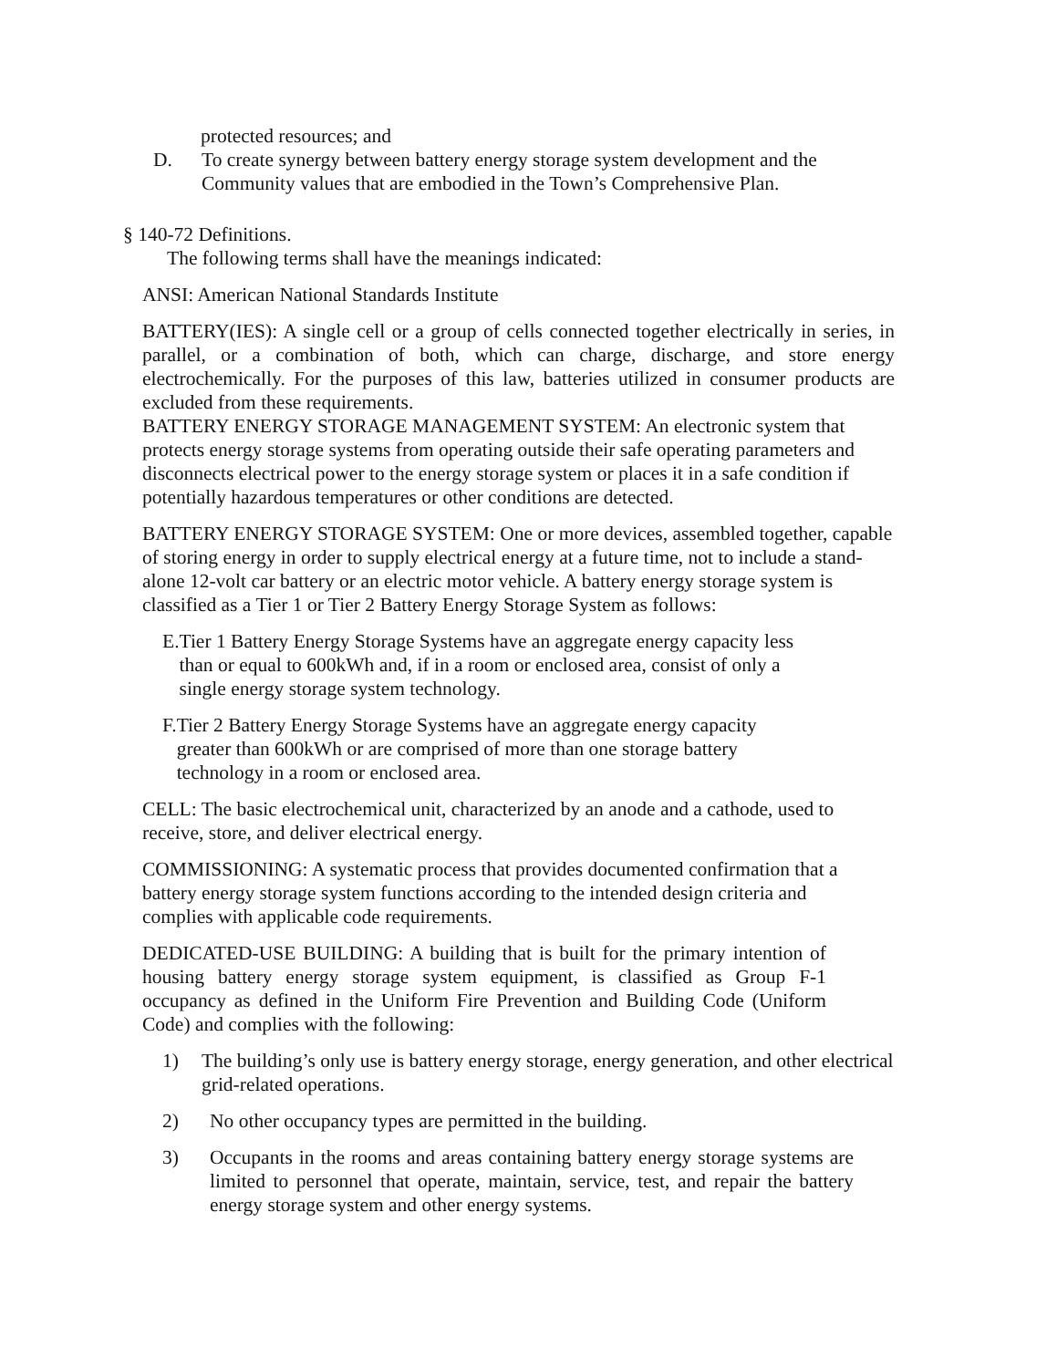protected resources; and
D. To create synergy between battery energy storage system development and the Community values that are embodied in the Town’s Comprehensive Plan.
§ 140-72 Definitions.
The following terms shall have the meanings indicated:
ANSI: American National Standards Institute
BATTERY(IES): A single cell or a group of cells connected together electrically in series, in parallel, or a combination of both, which can charge, discharge, and store energy electrochemically. For the purposes of this law, batteries utilized in consumer products are excluded from these requirements.
BATTERY ENERGY STORAGE MANAGEMENT SYSTEM: An electronic system that protects energy storage systems from operating outside their safe operating parameters and disconnects electrical power to the energy storage system or places it in a safe condition if potentially hazardous temperatures or other conditions are detected.
BATTERY ENERGY STORAGE SYSTEM: One or more devices, assembled together, capable of storing energy in order to supply electrical energy at a future time, not to include a stand-alone 12-volt car battery or an electric motor vehicle. A battery energy storage system is classified as a Tier 1 or Tier 2 Battery Energy Storage System as follows:
E.
Tier 1 Battery Energy Storage Systems have an aggregate energy capacity less than or equal to 600kWh and, if in a room or enclosed area, consist of only a single energy storage system technology.
F.
Tier 2 Battery Energy Storage Systems have an aggregate energy capacity greater than 600kWh or are comprised of more than one storage battery technology in a room or enclosed area.
CELL: The basic electrochemical unit, characterized by an anode and a cathode, used to receive, store, and deliver electrical energy.
COMMISSIONING: A systematic process that provides documented confirmation that a battery energy storage system functions according to the intended design criteria and complies with applicable code requirements.
DEDICATED-USE BUILDING: A building that is built for the primary intention of housing battery energy storage system equipment, is classified as Group F-1 occupancy as defined in the Uniform Fire Prevention and Building Code (Uniform Code) and complies with the following:
1) The building’s only use is battery energy storage, energy generation, and other electrical grid-related operations.
2) No other occupancy types are permitted in the building.
3) Occupants in the rooms and areas containing battery energy storage systems are limited to personnel that operate, maintain, service, test, and repair the battery energy storage system and other energy systems.